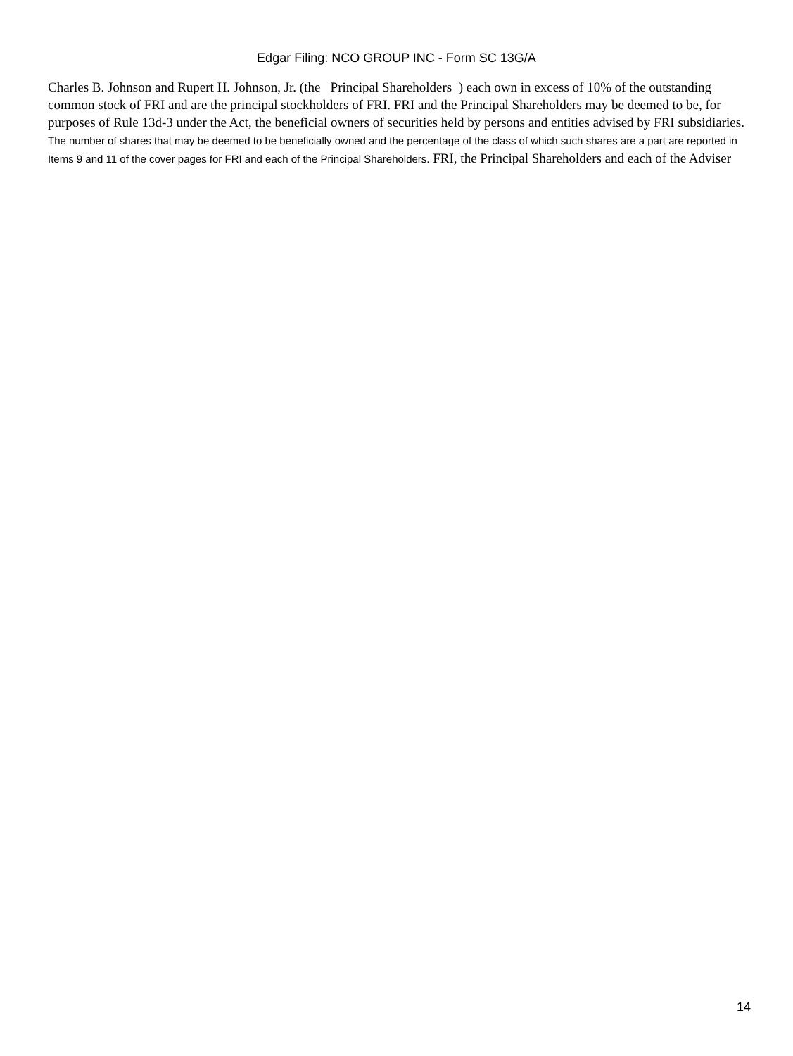Edgar Filing: NCO GROUP INC - Form SC 13G/A
Charles B. Johnson and Rupert H. Johnson, Jr. (the Principal Shareholders ) each own in excess of 10% of the outstanding common stock of FRI and are the principal stockholders of FRI. FRI and the Principal Shareholders may be deemed to be, for purposes of Rule 13d-3 under the Act, the beneficial owners of securities held by persons and entities advised by FRI subsidiaries. The number of shares that may be deemed to be beneficially owned and the percentage of the class of which such shares are a part are reported in Items 9 and 11 of the cover pages for FRI and each of the Principal Shareholders. FRI, the Principal Shareholders and each of the Adviser
14